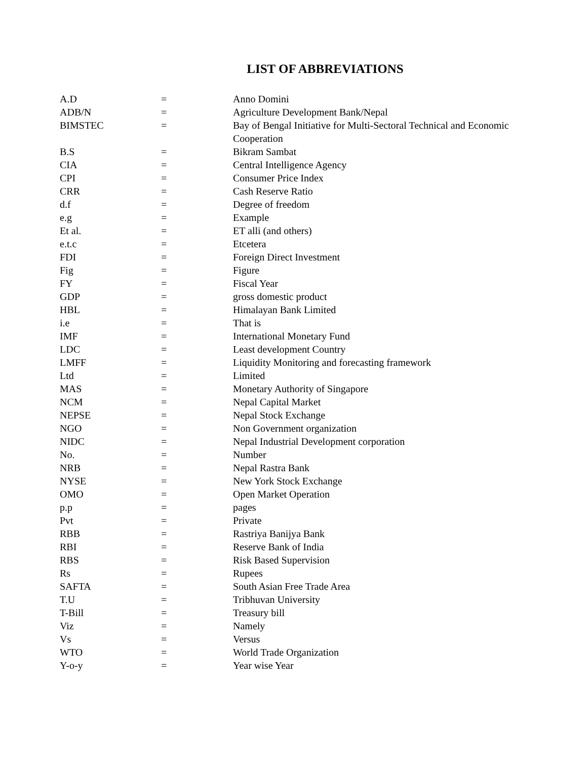LIST OF ABBREVIATIONS
| A.D | = | Anno Domini |
| ADB/N | = | Agriculture Development Bank/Nepal |
| BIMSTEC | = | Bay of Bengal Initiative for Multi-Sectoral Technical and Economic Cooperation |
| B.S | = | Bikram Sambat |
| CIA | = | Central Intelligence Agency |
| CPI | = | Consumer Price Index |
| CRR | = | Cash Reserve Ratio |
| d.f | = | Degree of freedom |
| e.g | = | Example |
| Et al. | = | ET alli (and others) |
| e.t.c | = | Etcetera |
| FDI | = | Foreign Direct Investment |
| Fig | = | Figure |
| FY | = | Fiscal Year |
| GDP | = | gross domestic product |
| HBL | = | Himalayan Bank Limited |
| i.e | = | That is |
| IMF | = | International Monetary Fund |
| LDC | = | Least development Country |
| LMFF | = | Liquidity Monitoring and forecasting framework |
| Ltd | = | Limited |
| MAS | = | Monetary Authority of Singapore |
| NCM | = | Nepal Capital Market |
| NEPSE | = | Nepal Stock Exchange |
| NGO | = | Non Government organization |
| NIDC | = | Nepal Industrial Development corporation |
| No. | = | Number |
| NRB | = | Nepal Rastra Bank |
| NYSE | = | New York Stock Exchange |
| OMO | = | Open Market Operation |
| p.p | = | pages |
| Pvt | = | Private |
| RBB | = | Rastriya Banijya Bank |
| RBI | = | Reserve Bank of India |
| RBS | = | Risk Based Supervision |
| Rs | = | Rupees |
| SAFTA | = | South Asian Free Trade Area |
| T.U | = | Tribhuvan University |
| T-Bill | = | Treasury bill |
| Viz | = | Namely |
| Vs | = | Versus |
| WTO | = | World Trade Organization |
| Y-o-y | = | Year wise Year |